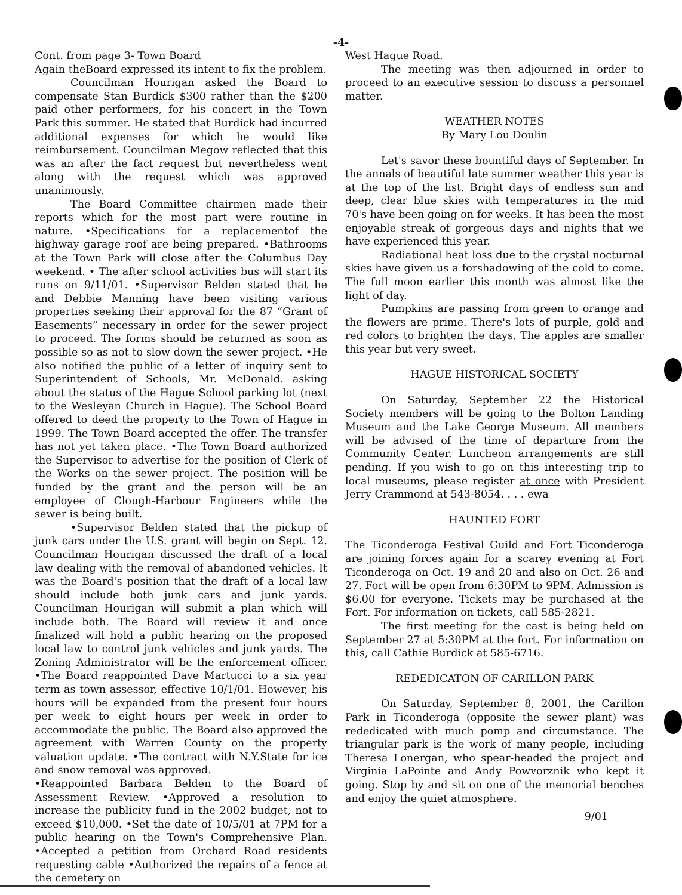-4-
Cont. from page 3- Town Board
Again theBoard expressed its intent to fix the problem.
Councilman Hourigan asked the Board to compensate Stan Burdick $300 rather than the $200 paid other performers, for his concert in the Town Park this summer. He stated that Burdick had incurred additional expenses for which he would like reimbursement. Councilman Megow reflected that this was an after the fact request but nevertheless went along with the request which was approved unanimously.
The Board Committee chairmen made their reports which for the most part were routine in nature. •Specifications for a replacementof the highway garage roof are being prepared. •Bathrooms at the Town Park will close after the Columbus Day weekend. • The after school activities bus will start its runs on 9/11/01. •Supervisor Belden stated that he and Debbie Manning have been visiting various properties seeking their approval for the 87 “Grant of Easements” necessary in order for the sewer project to proceed. The forms should be returned as soon as possible so as not to slow down the sewer project. •He also notified the public of a letter of inquiry sent to Superintendent of Schools, Mr. McDonald. asking about the status of the Hague School parking lot (next to the Wesleyan Church in Hague). The School Board offered to deed the property to the Town of Hague in 1999. The Town Board accepted the offer. The transfer has not yet taken place. •The Town Board authorized the Supervisor to advertise for the position of Clerk of the Works on the sewer project. The position will be funded by the grant and the person will be an employee of Clough-Harbour Engineers while the sewer is being built.
•Supervisor Belden stated that the pickup of junk cars under the U.S. grant will begin on Sept. 12. Councilman Hourigan discussed the draft of a local law dealing with the removal of abandoned vehicles. It was the Board's position that the draft of a local law should include both junk cars and junk yards. Councilman Hourigan will submit a plan which will include both. The Board will review it and once finalized will hold a public hearing on the proposed local law to control junk vehicles and junk yards. The Zoning Administrator will be the enforcement officer. •The Board reappointed Dave Martucci to a six year term as town assessor, effective 10/1/01. However, his hours will be expanded from the present four hours per week to eight hours per week in order to accommodate the public. The Board also approved the agreement with Warren County on the property valuation update. •The contract with N.Y.State for ice and snow removal was approved.
•Reappointed Barbara Belden to the Board of Assessment Review. •Approved a resolution to increase the publicity fund in the 2002 budget, not to exceed $10,000. •Set the date of 10/5/01 at 7PM for a public hearing on the Town's Comprehensive Plan. •Accepted a petition from Orchard Road residents requesting cable •Authorized the repairs of a fence at the cemetery on
West Hague Road.
The meeting was then adjourned in order to proceed to an executive session to discuss a personnel matter.
WEATHER NOTES
By Mary Lou Doulin
Let's savor these bountiful days of September. In the annals of beautiful late summer weather this year is at the top of the list. Bright days of endless sun and deep, clear blue skies with temperatures in the mid 70's have been going on for weeks. It has been the most enjoyable streak of gorgeous days and nights that we have experienced this year.
Radiational heat loss due to the crystal nocturnal skies have given us a forshadowing of the cold to come. The full moon earlier this month was almost like the light of day.
Pumpkins are passing from green to orange and the flowers are prime. There's lots of purple, gold and red colors to brighten the days. The apples are smaller this year but very sweet.
HAGUE HISTORICAL SOCIETY
On Saturday, September 22 the Historical Society members will be going to the Bolton Landing Museum and the Lake George Museum. All members will be advised of the time of departure from the Community Center. Luncheon arrangements are still pending. If you wish to go on this interesting trip to local museums, please register at once with President Jerry Crammond at 543-8054. . . . ewa
HAUNTED FORT
The Ticonderoga Festival Guild and Fort Ticonderoga are joining forces again for a scarey evening at Fort Ticonderoga on Oct. 19 and 20 and also on Oct. 26 and 27. Fort will be open from 6:30PM to 9PM. Admission is $6.00 for everyone. Tickets may be purchased at the Fort. For information on tickets, call 585-2821.
The first meeting for the cast is being held on September 27 at 5:30PM at the fort. For information on this, call Cathie Burdick at 585-6716.
REDEDICATON OF CARILLON PARK
On Saturday, September 8, 2001, the Carillon Park in Ticonderoga (opposite the sewer plant) was rededicated with much pomp and circumstance. The triangular park is the work of many people, including Theresa Lonergan, who spear-headed the project and Virginia LaPointe and Andy Powvorznik who kept it going. Stop by and sit on one of the memorial benches and enjoy the quiet atmosphere.
9/01